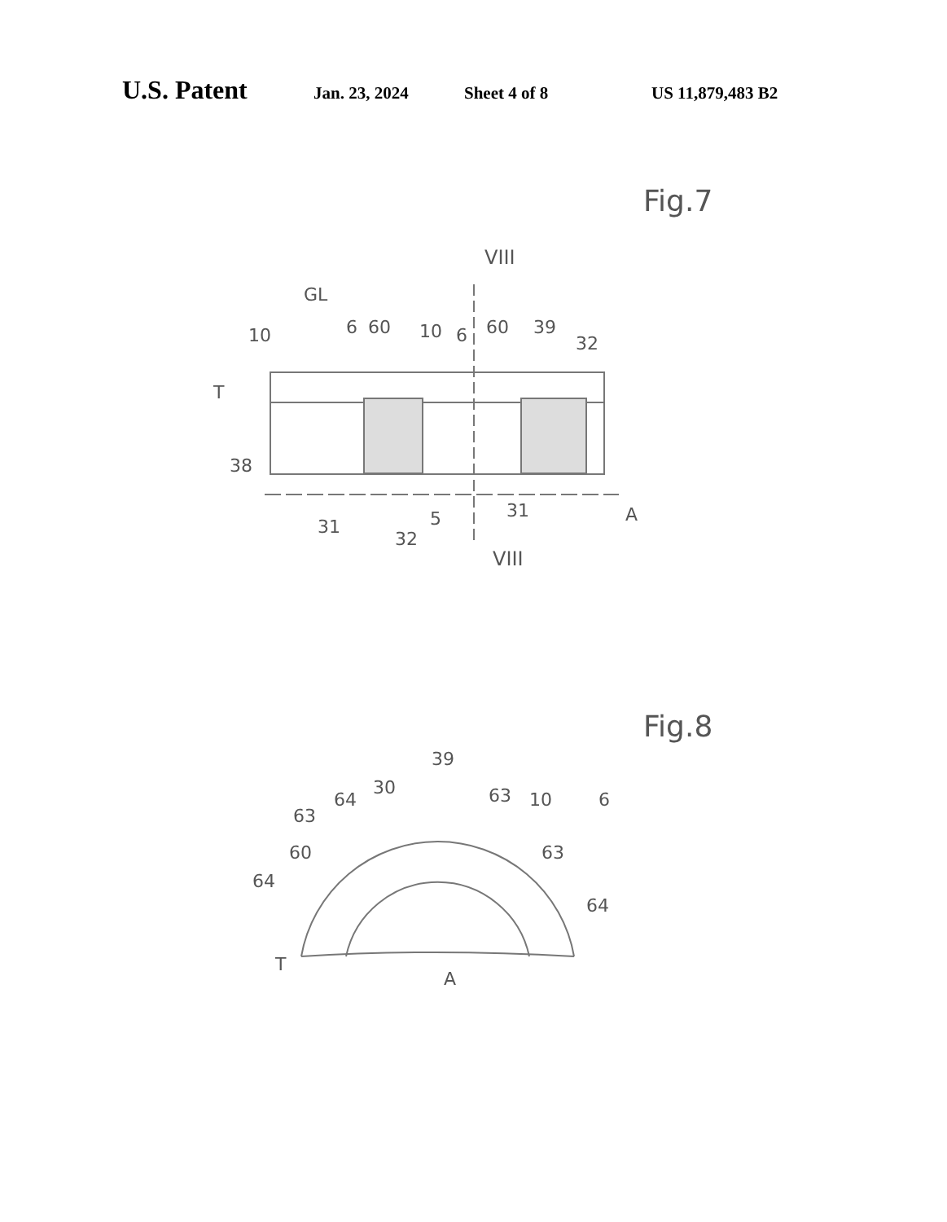U.S. Patent Jan. 23, 2024 Sheet 4 of 8 US 11,879,483 B2
Fig.7
VIII
GL
10
6
60
10
6
60
39
32
T
38
31
32
5
31
A
VIII
Fig.8
39
64
30
63
63
10
6
60
63
64
64
T
A